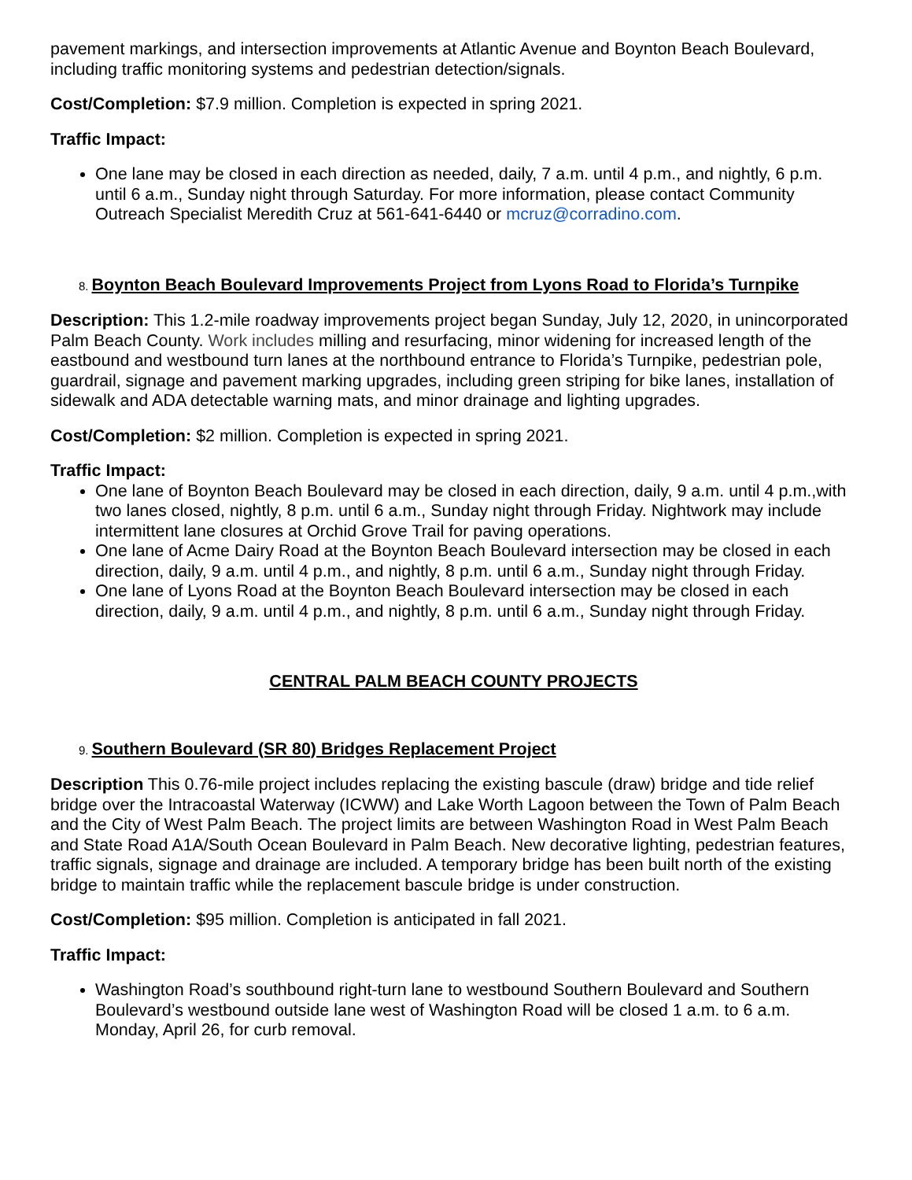pavement markings, and intersection improvements at Atlantic Avenue and Boynton Beach Boulevard, including traffic monitoring systems and pedestrian detection/signals.
Cost/Completion: $7.9 million. Completion is expected in spring 2021.
Traffic Impact:
One lane may be closed in each direction as needed, daily, 7 a.m. until 4 p.m., and nightly, 6 p.m. until 6 a.m., Sunday night through Saturday. For more information, please contact Community Outreach Specialist Meredith Cruz at 561-641-6440 or mcruz@corradino.com.
8. Boynton Beach Boulevard Improvements Project from Lyons Road to Florida’s Turnpike
Description: This 1.2-mile roadway improvements project began Sunday, July 12, 2020, in unincorporated Palm Beach County. Work includes milling and resurfacing, minor widening for increased length of the eastbound and westbound turn lanes at the northbound entrance to Florida’s Turnpike, pedestrian pole, guardrail, signage and pavement marking upgrades, including green striping for bike lanes, installation of sidewalk and ADA detectable warning mats, and minor drainage and lighting upgrades.
Cost/Completion: $2 million. Completion is expected in spring 2021.
Traffic Impact:
One lane of Boynton Beach Boulevard may be closed in each direction, daily, 9 a.m. until 4 p.m.,with two lanes closed, nightly, 8 p.m. until 6 a.m., Sunday night through Friday. Nightwork may include intermittent lane closures at Orchid Grove Trail for paving operations.
One lane of Acme Dairy Road at the Boynton Beach Boulevard intersection may be closed in each direction, daily, 9 a.m. until 4 p.m., and nightly, 8 p.m. until 6 a.m., Sunday night through Friday.
One lane of Lyons Road at the Boynton Beach Boulevard intersection may be closed in each direction, daily, 9 a.m. until 4 p.m., and nightly, 8 p.m. until 6 a.m., Sunday night through Friday.
CENTRAL PALM BEACH COUNTY PROJECTS
9. Southern Boulevard (SR 80) Bridges Replacement Project
Description This 0.76-mile project includes replacing the existing bascule (draw) bridge and tide relief bridge over the Intracoastal Waterway (ICWW) and Lake Worth Lagoon between the Town of Palm Beach and the City of West Palm Beach. The project limits are between Washington Road in West Palm Beach and State Road A1A/South Ocean Boulevard in Palm Beach. New decorative lighting, pedestrian features, traffic signals, signage and drainage are included. A temporary bridge has been built north of the existing bridge to maintain traffic while the replacement bascule bridge is under construction.
Cost/Completion: $95 million. Completion is anticipated in fall 2021.
Traffic Impact:
Washington Road’s southbound right-turn lane to westbound Southern Boulevard and Southern Boulevard’s westbound outside lane west of Washington Road will be closed 1 a.m. to 6 a.m. Monday, April 26, for curb removal.